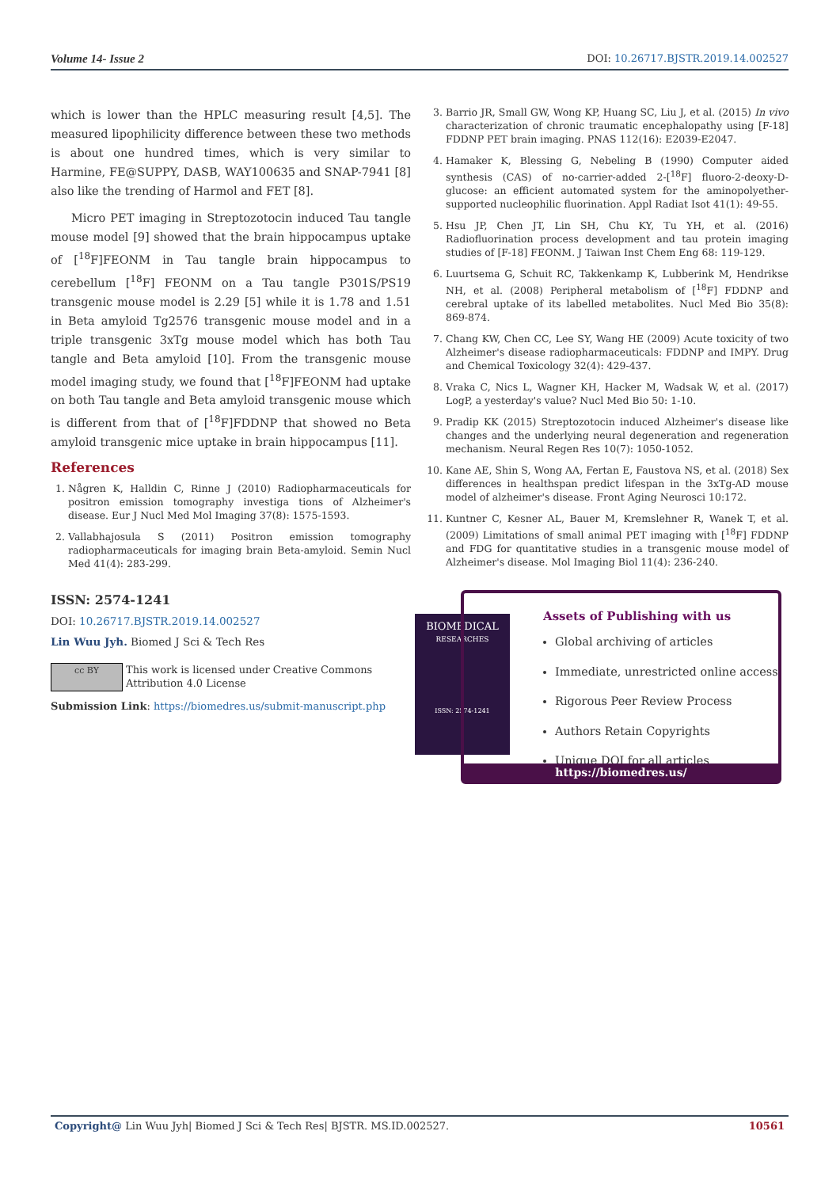Volume 14- Issue 2 DOI: 10.26717.BJSTR.2019.14.002527
which is lower than the HPLC measuring result [4,5]. The measured lipophilicity difference between these two methods is about one hundred times, which is very similar to Harmine, FE@SUPPY, DASB, WAY100635 and SNAP-7941 [8] also like the trending of Harmol and FET [8].
Micro PET imaging in Streptozotocin induced Tau tangle mouse model [9] showed that the brain hippocampus uptake of [<sup>18</sup>F]FEONM in Tau tangle brain hippocampus to cerebellum [<sup>18</sup>F] FEONM on a Tau tangle P301S/PS19 transgenic mouse model is 2.29 [5] while it is 1.78 and 1.51 in Beta amyloid Tg2576 transgenic mouse model and in a triple transgenic 3xTg mouse model which has both Tau tangle and Beta amyloid [10]. From the transgenic mouse model imaging study, we found that [<sup>18</sup>F]FEONM had uptake on both Tau tangle and Beta amyloid transgenic mouse which is different from that of [<sup>18</sup>F]FDDNP that showed no Beta amyloid transgenic mice uptake in brain hippocampus [11].
References
1. Någren K, Halldin C, Rinne J (2010) Radiopharmaceuticals for positron emission tomography investiga tions of Alzheimer's disease. Eur J Nucl Med Mol Imaging 37(8): 1575-1593.
2. Vallabhajosula S (2011) Positron emission tomography radiopharmaceuticals for imaging brain Beta-amyloid. Semin Nucl Med 41(4): 283-299.
3. Barrio JR, Small GW, Wong KP, Huang SC, Liu J, et al. (2015) In vivo characterization of chronic traumatic encephalopathy using [F-18] FDDNP PET brain imaging. PNAS 112(16): E2039-E2047.
4. Hamaker K, Blessing G, Nebeling B (1990) Computer aided synthesis (CAS) of no-carrier-added 2-[<sup>18</sup>F] fluoro-2-deoxy-D-glucose: an efficient automated system for the aminopolyether-supported nucleophilic fluorination. Appl Radiat Isot 41(1): 49-55.
5. Hsu JP, Chen JT, Lin SH, Chu KY, Tu YH, et al. (2016) Radiofluorination process development and tau protein imaging studies of [F-18] FEONM. J Taiwan Inst Chem Eng 68: 119-129.
6. Luurtsema G, Schuit RC, Takkenkamp K, Lubberink M, Hendrikse NH, et al. (2008) Peripheral metabolism of [<sup>18</sup>F] FDDNP and cerebral uptake of its labelled metabolites. Nucl Med Bio 35(8): 869-874.
7. Chang KW, Chen CC, Lee SY, Wang HE (2009) Acute toxicity of two Alzheimer's disease radiopharmaceuticals: FDDNP and IMPY. Drug and Chemical Toxicology 32(4): 429-437.
8. Vraka C, Nics L, Wagner KH, Hacker M, Wadsak W, et al. (2017) LogP, a yesterday's value? Nucl Med Bio 50: 1-10.
9. Pradip KK (2015) Streptozotocin induced Alzheimer's disease like changes and the underlying neural degeneration and regeneration mechanism. Neural Regen Res 10(7): 1050-1052.
10. Kane AE, Shin S, Wong AA, Fertan E, Faustova NS, et al. (2018) Sex differences in healthspan predict lifespan in the 3xTg-AD mouse model of alzheimer's disease. Front Aging Neurosci 10:172.
11. Kuntner C, Kesner AL, Bauer M, Kremslehner R, Wanek T, et al. (2009) Limitations of small animal PET imaging with [<sup>18</sup>F] FDDNP and FDG for quantitative studies in a transgenic mouse model of Alzheimer's disease. Mol Imaging Biol 11(4): 236-240.
ISSN: 2574-1241
DOI: 10.26717.BJSTR.2019.14.002527
Lin Wuu Jyh. Biomed J Sci & Tech Res
cc BY
This work is licensed under Creative Commons Attribution 4.0 License
Submission Link: https://biomedres.us/submit-manuscript.php
BIOMEDICAL
RESEARCHES
ISSN: 2574-1241
Assets of Publishing with us
Global archiving of articles
Immediate, unrestricted online access
Rigorous Peer Review Process
Authors Retain Copyrights
Unique DOI for all articles
https://biomedres.us/
Copyright@ Lin Wuu Jyh| Biomed J Sci & Tech Res| BJSTR. MS.ID.002527. 10561